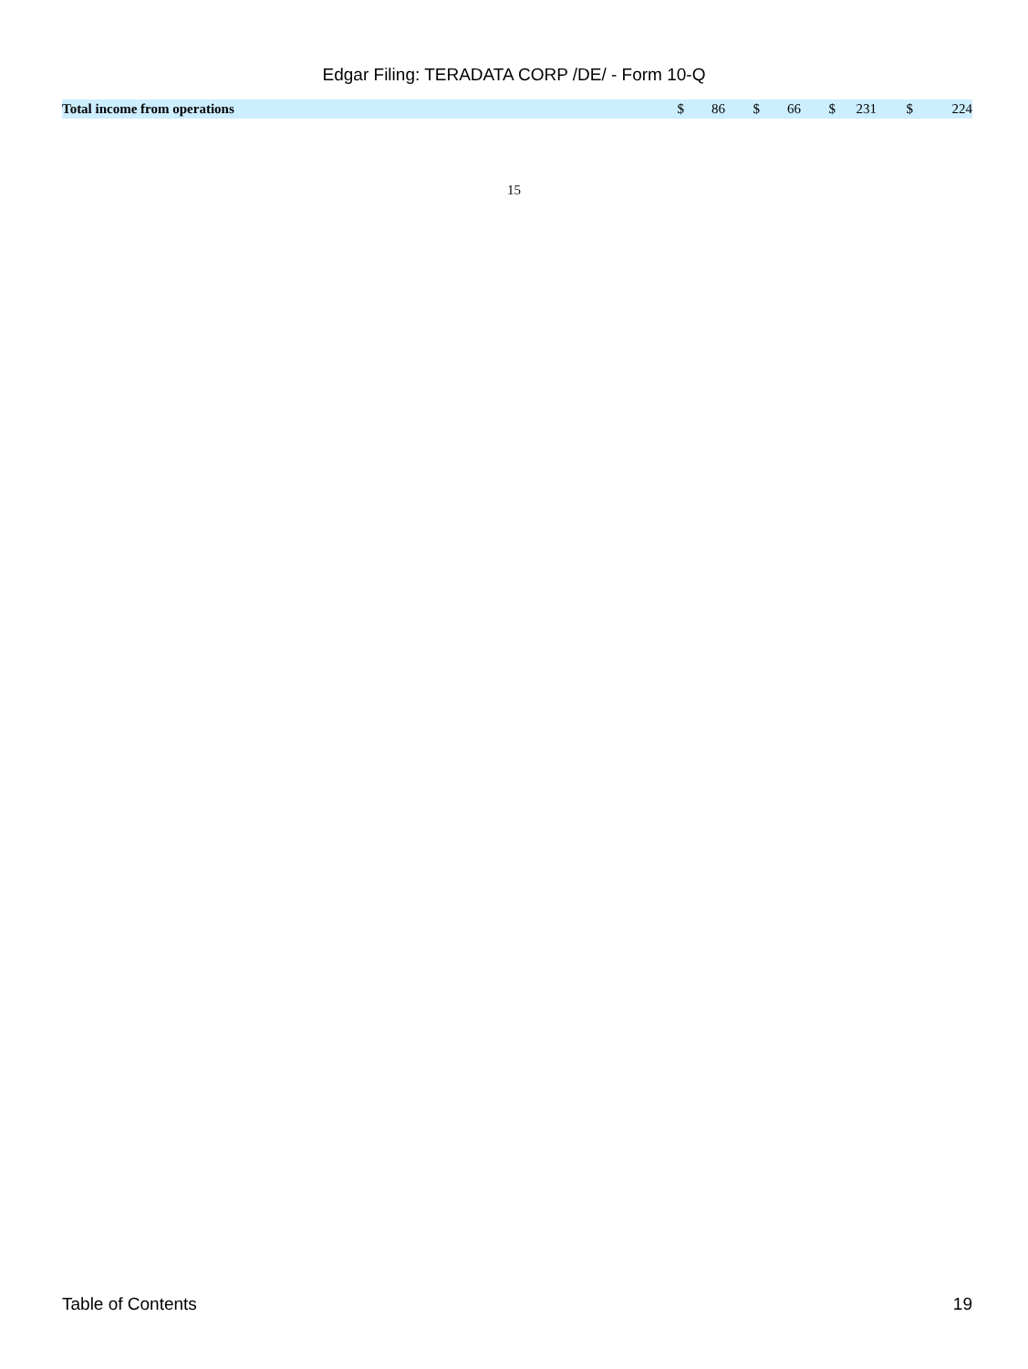Edgar Filing: TERADATA CORP /DE/ - Form 10-Q
| Total income from operations | $ | 86 | $ | 66 | $ | 231 | $ | 224 |
15
Table of Contents 19